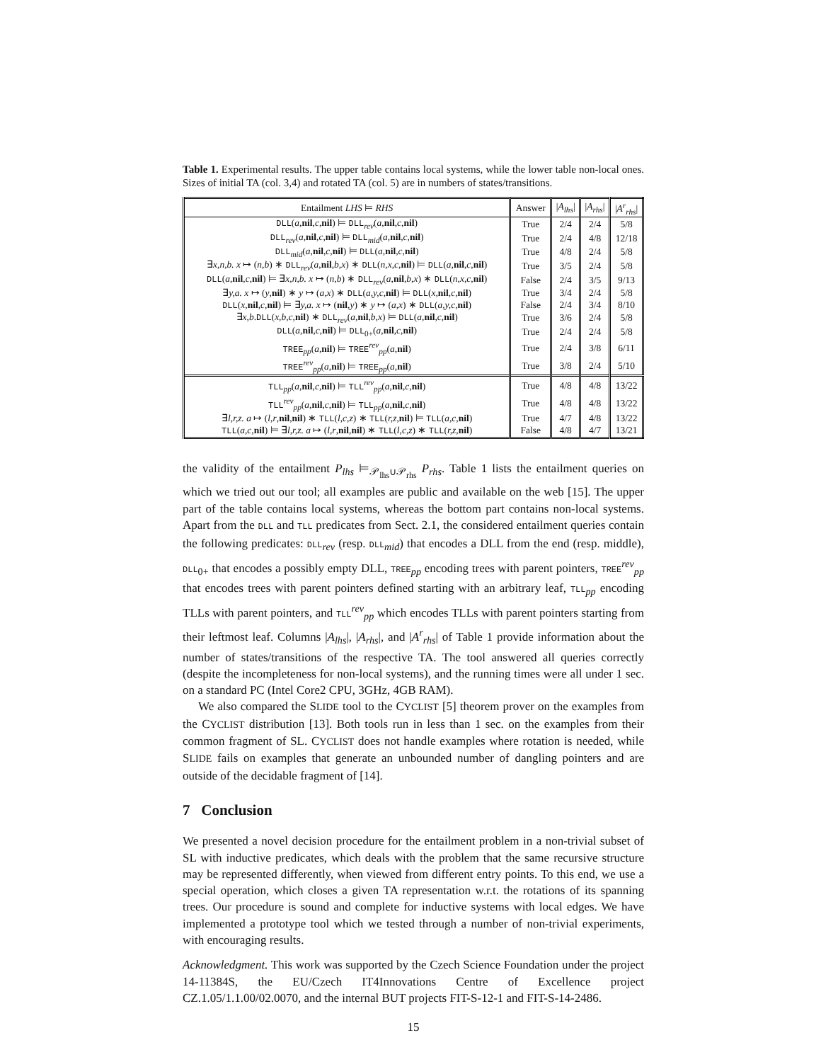Table 1. Experimental results. The upper table contains local systems, while the lower table non-local ones. Sizes of initial TA (col. 3,4) and rotated TA (col. 5) are in numbers of states/transitions.
| Entailment LHS ⊨ RHS | Answer | / A<sub>lhs</sub> / | / A<sub>rhs</sub> / | / A<sup>r</sup><sub>rhs</sub> / |
| --- | --- | --- | --- | --- |
| DLL ( a , nil , c , nil ) ⊨ DLL<sub>rev</sub>( a , nil , c , nil ) | True | 2/4 | 2/4 | 5/8 |
| DLL<sub>rev</sub>( a , nil , c , nil ) ⊨ DLL<sub>mid</sub>( a , nil , c , nil ) | True | 2/4 | 4/8 | 12/18 |
| DLL<sub>mid</sub>( a , nil , c , nil ) ⊨ DLL ( a , nil , c , nil ) | True | 4/8 | 2/4 | 5/8 |
| ∃ x,n,b. x ↦ ( n,b ) ∗ DLL<sub>rev</sub>( a , nil , b,x ) ∗ DLL ( n,x,c , nil ) ⊨ DLL ( a , nil , c , nil ) | True | 3/5 | 2/4 | 5/8 |
| DLL ( a , nil , c , nil ) ⊨ ∃ x,n,b. x ↦ ( n,b ) ∗ DLL<sub>rev</sub>( a , nil , b,x ) ∗ DLL ( n,x,c , nil ) | False | 2/4 | 3/5 | 9/13 |
| ∃ y,a. x ↦ ( y , nil ) ∗ y ↦ ( a,x ) ∗ DLL ( a,y,c , nil ) ⊨ DLL ( x , nil , c , nil ) | True | 3/4 | 2/4 | 5/8 |
| DLL ( x , nil , c , nil ) ⊨ ∃ y,a. x ↦ ( nil , y ) ∗ y ↦ ( a,x ) ∗ DLL ( a,y,c , nil ) | False | 2/4 | 3/4 | 8/10 |
| ∃ x,b . DLL ( x,b,c , nil ) ∗ DLL<sub>rev</sub>( a , nil , b,x ) ⊨ DLL ( a , nil , c , nil ) | True | 3/6 | 2/4 | 5/8 |
| DLL ( a , nil , c , nil ) ⊨ DLL<sub>0+</sub>( a , nil , c , nil ) | True | 2/4 | 2/4 | 5/8 |
| TREE<sub>pp</sub>( a , nil ) ⊨ TREE<sup>rev</sup><sub>pp</sub>( a , nil ) | True | 2/4 | 3/8 | 6/11 |
| TREE<sup>rev</sup><sub>pp</sub>( a , nil ) ⊨ TREE<sub>pp</sub>( a , nil ) | True | 3/8 | 2/4 | 5/10 |
| TLL<sub>pp</sub>( a , nil , c , nil ) ⊨ TLL<sup>rev</sup><sub>pp</sub>( a , nil , c , nil ) | True | 4/8 | 4/8 | 13/22 |
| TLL<sup>rev</sup><sub>pp</sub>( a , nil , c , nil ) ⊨ TLL<sub>pp</sub>( a , nil , c , nil ) | True | 4/8 | 4/8 | 13/22 |
| ∃ l,r,z. a ↦ ( l,r , nil , nil ) ∗ TLL ( l,c,z ) ∗ TLL ( r,z , nil ) ⊨ TLL ( a,c , nil ) | True | 4/7 | 4/8 | 13/22 |
| TLL ( a,c , nil ) ⊨ ∃ l,r,z. a ↦ ( l,r , nil , nil ) ∗ TLL ( l,c,z ) ∗ TLL ( r,z , nil ) | False | 4/8 | 4/7 | 13/21 |
the validity of the entailment P<sub>lhs</sub> ⊨<sub>𝒫<sub>lhs</sub>∪𝒫<sub>rhs</sub></sub> P<sub>rhs</sub>. Table 1 lists the entailment queries on which we tried out our tool; all examples are public and available on the web [15]. The upper part of the table contains local systems, whereas the bottom part contains non-local systems. Apart from the DLL and TLL predicates from Sect. 2.1, the considered entailment queries contain the following predicates: DLL<sub>rev</sub> (resp. DLL<sub>mid</sub>) that encodes a DLL from the end (resp. middle), DLL<sub>0+</sub> that encodes a possibly empty DLL, TREE<sub>pp</sub> encoding trees with parent pointers, TREE<sup>rev</sup><sub>pp</sub> that encodes trees with parent pointers defined starting with an arbitrary leaf, TLL<sub>pp</sub> encoding TLLs with parent pointers, and TLL<sup>rev</sup><sub>pp</sub> which encodes TLLs with parent pointers starting from their leftmost leaf. Columns |A<sub>lhs</sub>|, |A<sub>rhs</sub>|, and |A<sup>r</sup><sub>rhs</sub>| of Table 1 provide information about the number of states/transitions of the respective TA. The tool answered all queries correctly (despite the incompleteness for non-local systems), and the running times were all under 1 sec. on a standard PC (Intel Core2 CPU, 3GHz, 4GB RAM).
We also compared the SLIDE tool to the CYCLIST [5] theorem prover on the examples from the CYCLIST distribution [13]. Both tools run in less than 1 sec. on the examples from their common fragment of SL. CYCLIST does not handle examples where rotation is needed, while SLIDE fails on examples that generate an unbounded number of dangling pointers and are outside of the decidable fragment of [14].
7 Conclusion
We presented a novel decision procedure for the entailment problem in a non-trivial subset of SL with inductive predicates, which deals with the problem that the same recursive structure may be represented differently, when viewed from different entry points. To this end, we use a special operation, which closes a given TA representation w.r.t. the rotations of its spanning trees. Our procedure is sound and complete for inductive systems with local edges. We have implemented a prototype tool which we tested through a number of non-trivial experiments, with encouraging results.
Acknowledgment. This work was supported by the Czech Science Foundation under the project 14-11384S, the EU/Czech IT4Innovations Centre of Excellence project CZ.1.05/1.1.00/02.0070, and the internal BUT projects FIT-S-12-1 and FIT-S-14-2486.
15